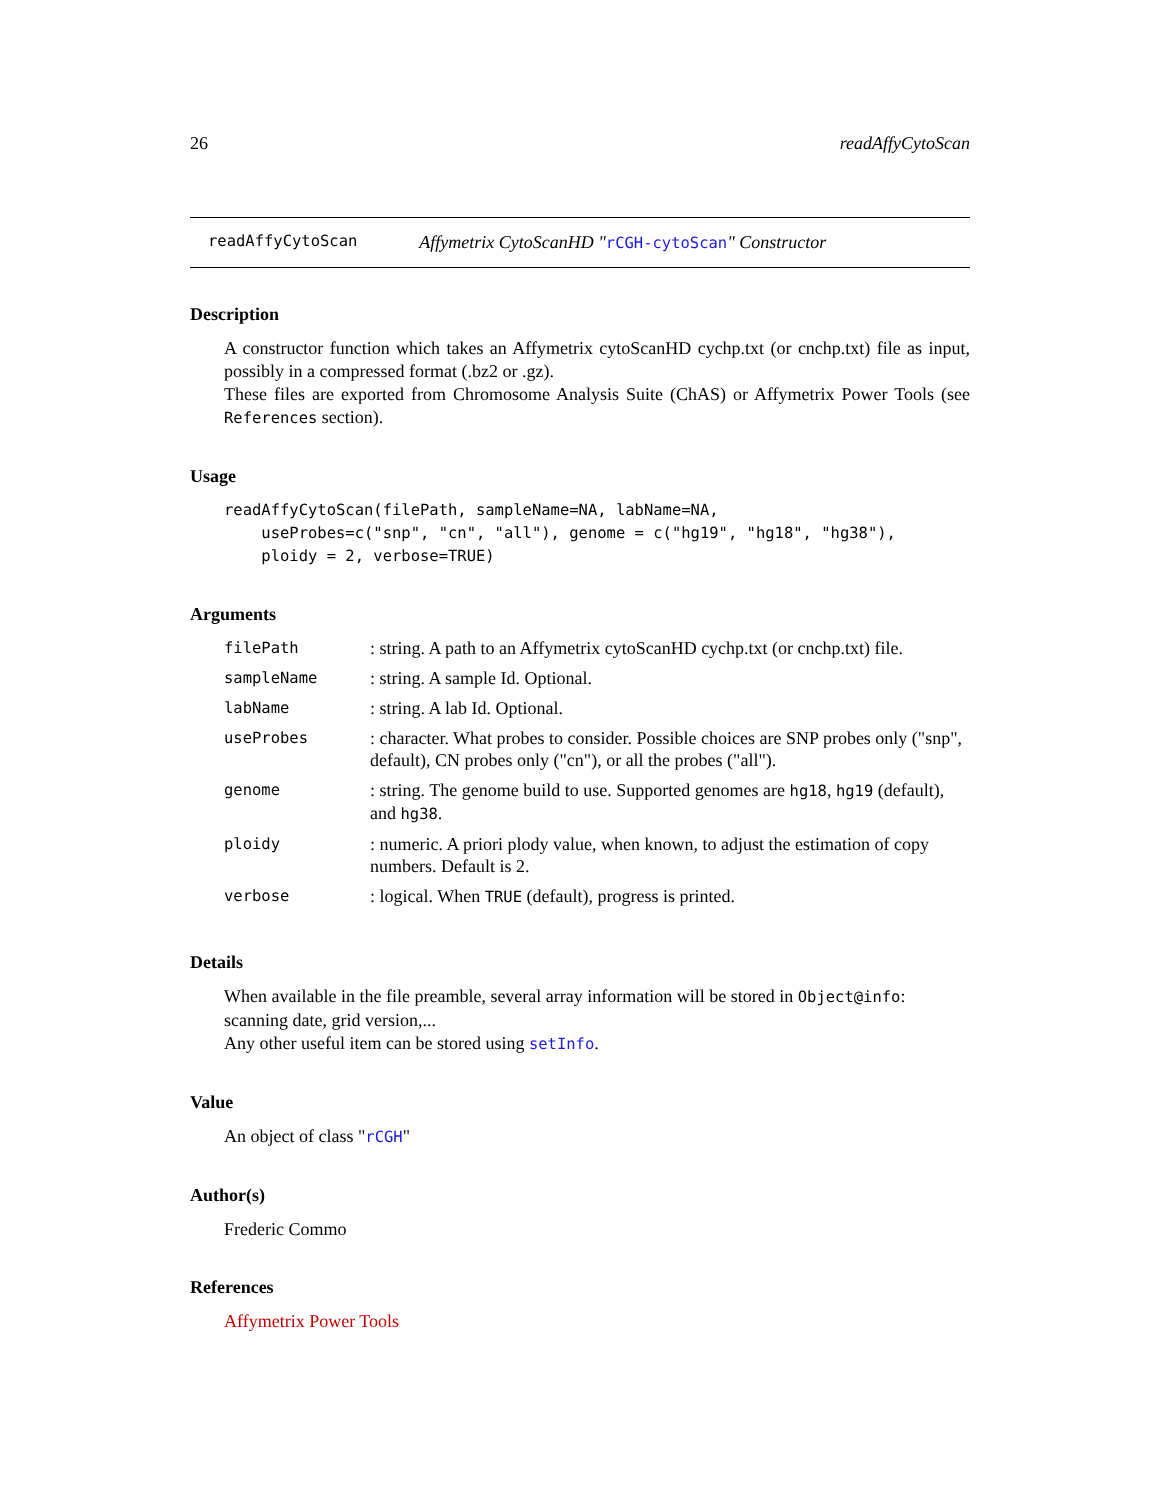26 readAffyCytoScan
readAffyCytoScan Affymetrix CytoScanHD "rCGH-cytoScan" Constructor
Description
A constructor function which takes an Affymetrix cytoScanHD cychp.txt (or cnchp.txt) file as input, possibly in a compressed format (.bz2 or .gz).
These files are exported from Chromosome Analysis Suite (ChAS) or Affymetrix Power Tools (see References section).
Usage
readAffyCytoScan(filePath, sampleName=NA, labName=NA,
    useProbes=c("snp", "cn", "all"), genome = c("hg19", "hg18", "hg38"),
    ploidy = 2, verbose=TRUE)
Arguments
| filePath | : string. A path to an Affymetrix cytoScanHD cychp.txt (or cnchp.txt) file. |
| sampleName | : string. A sample Id. Optional. |
| labName | : string. A lab Id. Optional. |
| useProbes | : character. What probes to consider. Possible choices are SNP probes only ("snp", default), CN probes only ("cn"), or all the probes ("all"). |
| genome | : string. The genome build to use. Supported genomes are hg18 , hg19 (default), and hg38 . |
| ploidy | : numeric. A priori plody value, when known, to adjust the estimation of copy numbers. Default is 2. |
| verbose | : logical. When TRUE (default), progress is printed. |
Details
When available in the file preamble, several array information will be stored in Object@info: scanning date, grid version,...
Any other useful item can be stored using setInfo.
Value
An object of class "rCGH"
Author(s)
Frederic Commo
References
Affymetrix Power Tools